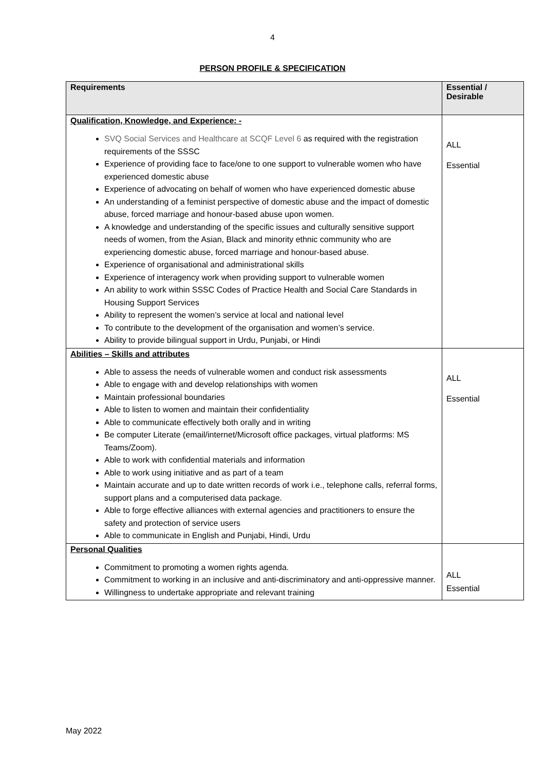4
PERSON PROFILE & SPECIFICATION
| Requirements | Essential / Desirable |
| --- | --- |
| Qualification, Knowledge, and Experience: - SVQ Social Services and Healthcare at SCQF Level 6 as required with the registration requirements of the SSSC Experience of providing face to face/one to one support to vulnerable women who have experienced domestic abuse Experience of advocating on behalf of women who have experienced domestic abuse An understanding of a feminist perspective of domestic abuse and the impact of domestic abuse, forced marriage and honour-based abuse upon women. A knowledge and understanding of the specific issues and culturally sensitive support needs of women, from the Asian, Black and minority ethnic community who are experiencing domestic abuse, forced marriage and honour-based abuse. Experience of organisational and administrational skills Experience of interagency work when providing support to vulnerable women An ability to work within SSSC Codes of Practice Health and Social Care Standards in Housing Support Services Ability to represent the women’s service at local and national level To contribute to the development of the organisation and women’s service. Ability to provide bilingual support in Urdu, Punjabi, or Hindi | ALL Essential |
| Abilities – Skills and attributes Able to assess the needs of vulnerable women and conduct risk assessments Able to engage with and develop relationships with women Maintain professional boundaries Able to listen to women and maintain their confidentiality Able to communicate effectively both orally and in writing Be computer Literate (email/internet/Microsoft office packages, virtual platforms: MS Teams/Zoom). Able to work with confidential materials and information Able to work using initiative and as part of a team Maintain accurate and up to date written records of work i.e., telephone calls, referral forms, support plans and a computerised data package. Able to forge effective alliances with external agencies and practitioners to ensure the safety and protection of service users Able to communicate in English and Punjabi, Hindi, Urdu | ALL Essential |
| Personal Qualities Commitment to promoting a women rights agenda. Commitment to working in an inclusive and anti-discriminatory and anti-oppressive manner. Willingness to undertake appropriate and relevant training | ALL Essential |
May 2022